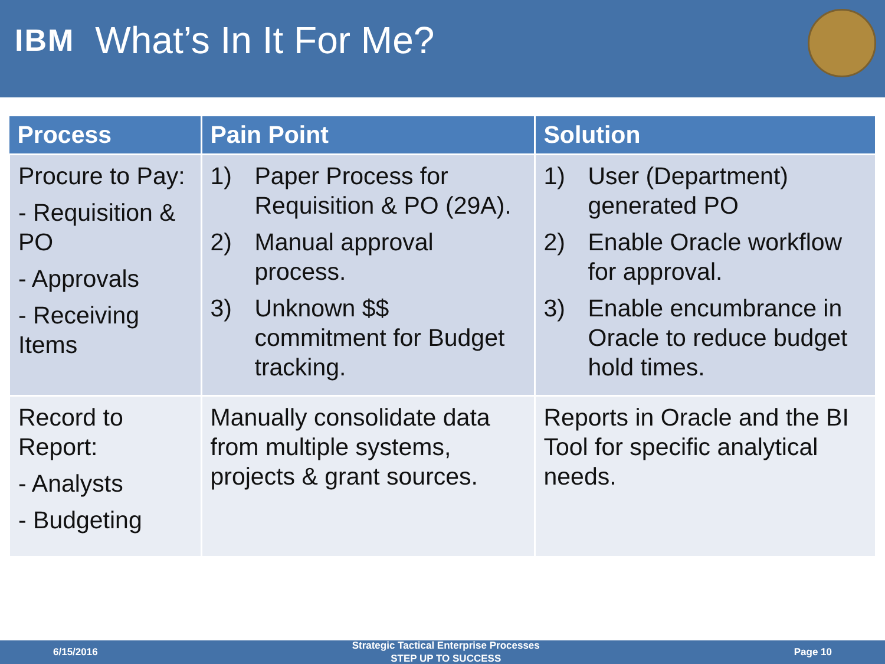IBM
What’s In It For Me?
| Process | Pain Point | Solution |
| --- | --- | --- |
| Procure to Pay: - Requisition & PO - Approvals - Receiving Items | 1) Paper Process for Requisition & PO (29A). 2) Manual approval process. 3) Unknown $$ commitment for Budget tracking. | 1) User (Department) generated PO 2) Enable Oracle workflow for approval. 3) Enable encumbrance in Oracle to reduce budget hold times. |
| Record to Report: - Analysts - Budgeting | Manually consolidate data from multiple systems, projects & grant sources. | Reports in Oracle and the BI Tool for specific analytical needs. |
6/15/2016 Strategic Tactical Enterprise Processes
STEP UP TO SUCCESS Page 10